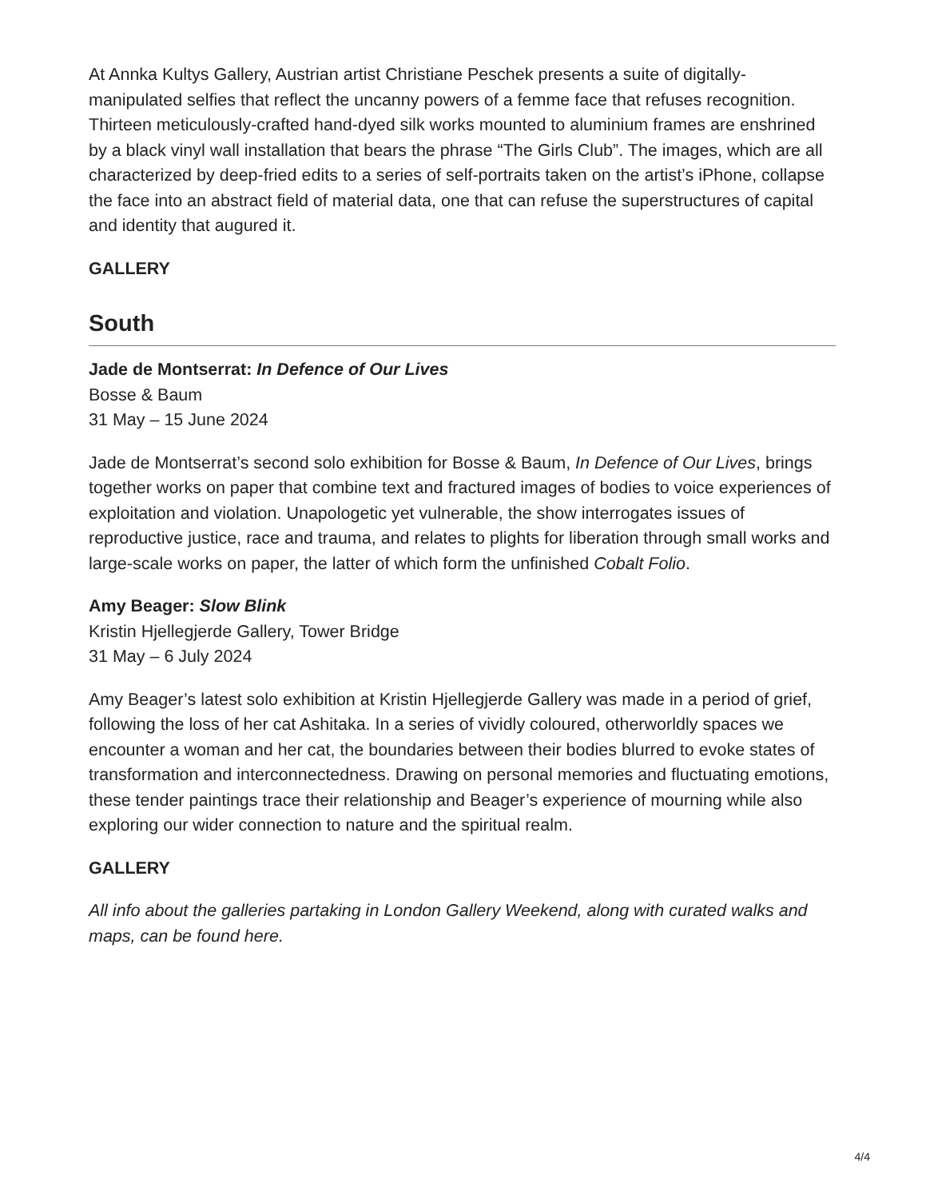At Annka Kultys Gallery, Austrian artist Christiane Peschek presents a suite of digitally-manipulated selfies that reflect the uncanny powers of a femme face that refuses recognition. Thirteen meticulously-crafted hand-dyed silk works mounted to aluminium frames are enshrined by a black vinyl wall installation that bears the phrase “The Girls Club”. The images, which are all characterized by deep-fried edits to a series of self-portraits taken on the artist’s iPhone, collapse the face into an abstract field of material data, one that can refuse the superstructures of capital and identity that augured it.
GALLERY
South
Jade de Montserrat: In Defence of Our Lives
Bosse & Baum
31 May – 15 June 2024
Jade de Montserrat’s second solo exhibition for Bosse & Baum, In Defence of Our Lives, brings together works on paper that combine text and fractured images of bodies to voice experiences of exploitation and violation. Unapologetic yet vulnerable, the show interrogates issues of reproductive justice, race and trauma, and relates to plights for liberation through small works and large-scale works on paper, the latter of which form the unfinished Cobalt Folio.
Amy Beager: Slow Blink
Kristin Hjellegjerde Gallery, Tower Bridge
31 May – 6 July 2024
Amy Beager’s latest solo exhibition at Kristin Hjellegjerde Gallery was made in a period of grief, following the loss of her cat Ashitaka. In a series of vividly coloured, otherworldly spaces we encounter a woman and her cat, the boundaries between their bodies blurred to evoke states of transformation and interconnectedness. Drawing on personal memories and fluctuating emotions, these tender paintings trace their relationship and Beager’s experience of mourning while also exploring our wider connection to nature and the spiritual realm.
GALLERY
All info about the galleries partaking in London Gallery Weekend, along with curated walks and maps, can be found here.
4/4